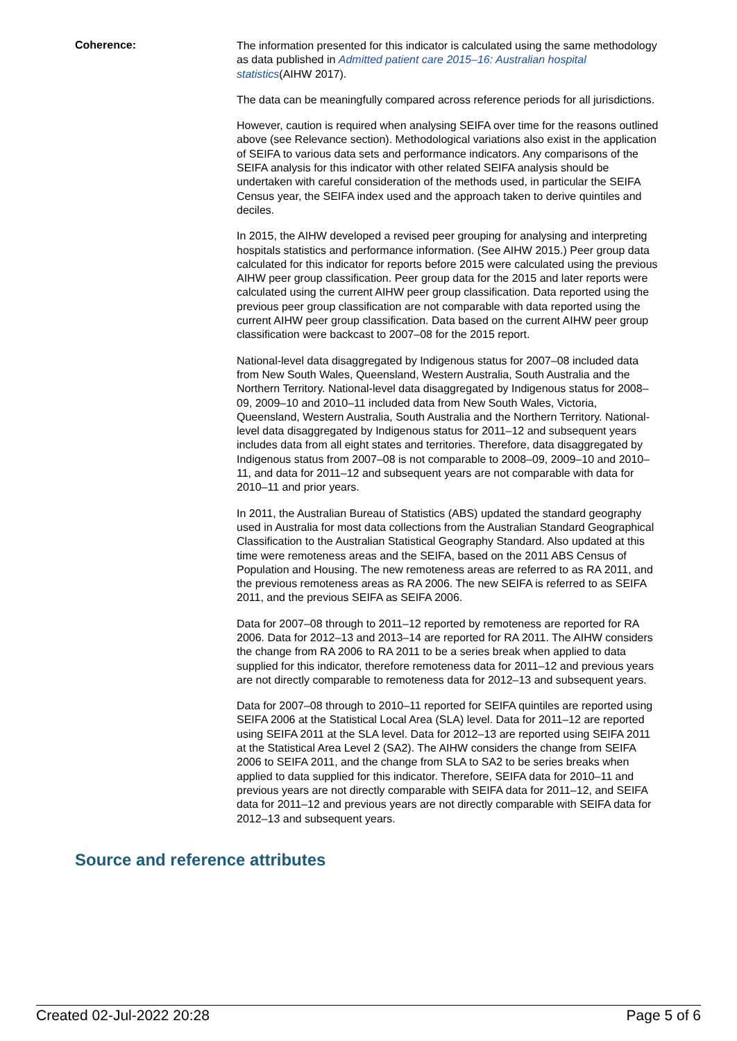Coherence:
The information presented for this indicator is calculated using the same methodology as data published in Admitted patient care 2015–16: Australian hospital statistics(AIHW 2017).
The data can be meaningfully compared across reference periods for all jurisdictions.
However, caution is required when analysing SEIFA over time for the reasons outlined above (see Relevance section). Methodological variations also exist in the application of SEIFA to various data sets and performance indicators. Any comparisons of the SEIFA analysis for this indicator with other related SEIFA analysis should be undertaken with careful consideration of the methods used, in particular the SEIFA Census year, the SEIFA index used and the approach taken to derive quintiles and deciles.
In 2015, the AIHW developed a revised peer grouping for analysing and interpreting hospitals statistics and performance information. (See AIHW 2015.) Peer group data calculated for this indicator for reports before 2015 were calculated using the previous AIHW peer group classification. Peer group data for the 2015 and later reports were calculated using the current AIHW peer group classification. Data reported using the previous peer group classification are not comparable with data reported using the current AIHW peer group classification. Data based on the current AIHW peer group classification were backcast to 2007–08 for the 2015 report.
National-level data disaggregated by Indigenous status for 2007–08 included data from New South Wales, Queensland, Western Australia, South Australia and the Northern Territory. National-level data disaggregated by Indigenous status for 2008–09, 2009–10 and 2010–11 included data from New South Wales, Victoria, Queensland, Western Australia, South Australia and the Northern Territory. National-level data disaggregated by Indigenous status for 2011–12 and subsequent years includes data from all eight states and territories. Therefore, data disaggregated by Indigenous status from 2007–08 is not comparable to 2008–09, 2009–10 and 2010–11, and data for 2011–12 and subsequent years are not comparable with data for 2010–11 and prior years.
In 2011, the Australian Bureau of Statistics (ABS) updated the standard geography used in Australia for most data collections from the Australian Standard Geographical Classification to the Australian Statistical Geography Standard. Also updated at this time were remoteness areas and the SEIFA, based on the 2011 ABS Census of Population and Housing. The new remoteness areas are referred to as RA 2011, and the previous remoteness areas as RA 2006. The new SEIFA is referred to as SEIFA 2011, and the previous SEIFA as SEIFA 2006.
Data for 2007–08 through to 2011–12 reported by remoteness are reported for RA 2006. Data for 2012–13 and 2013–14 are reported for RA 2011. The AIHW considers the change from RA 2006 to RA 2011 to be a series break when applied to data supplied for this indicator, therefore remoteness data for 2011–12 and previous years are not directly comparable to remoteness data for 2012–13 and subsequent years.
Data for 2007–08 through to 2010–11 reported for SEIFA quintiles are reported using SEIFA 2006 at the Statistical Local Area (SLA) level. Data for 2011–12 are reported using SEIFA 2011 at the SLA level. Data for 2012–13 are reported using SEIFA 2011 at the Statistical Area Level 2 (SA2). The AIHW considers the change from SEIFA 2006 to SEIFA 2011, and the change from SLA to SA2 to be series breaks when applied to data supplied for this indicator. Therefore, SEIFA data for 2010–11 and previous years are not directly comparable with SEIFA data for 2011–12, and SEIFA data for 2011–12 and previous years are not directly comparable with SEIFA data for 2012–13 and subsequent years.
Source and reference attributes
Created 02-Jul-2022 20:28 Page 5 of 6